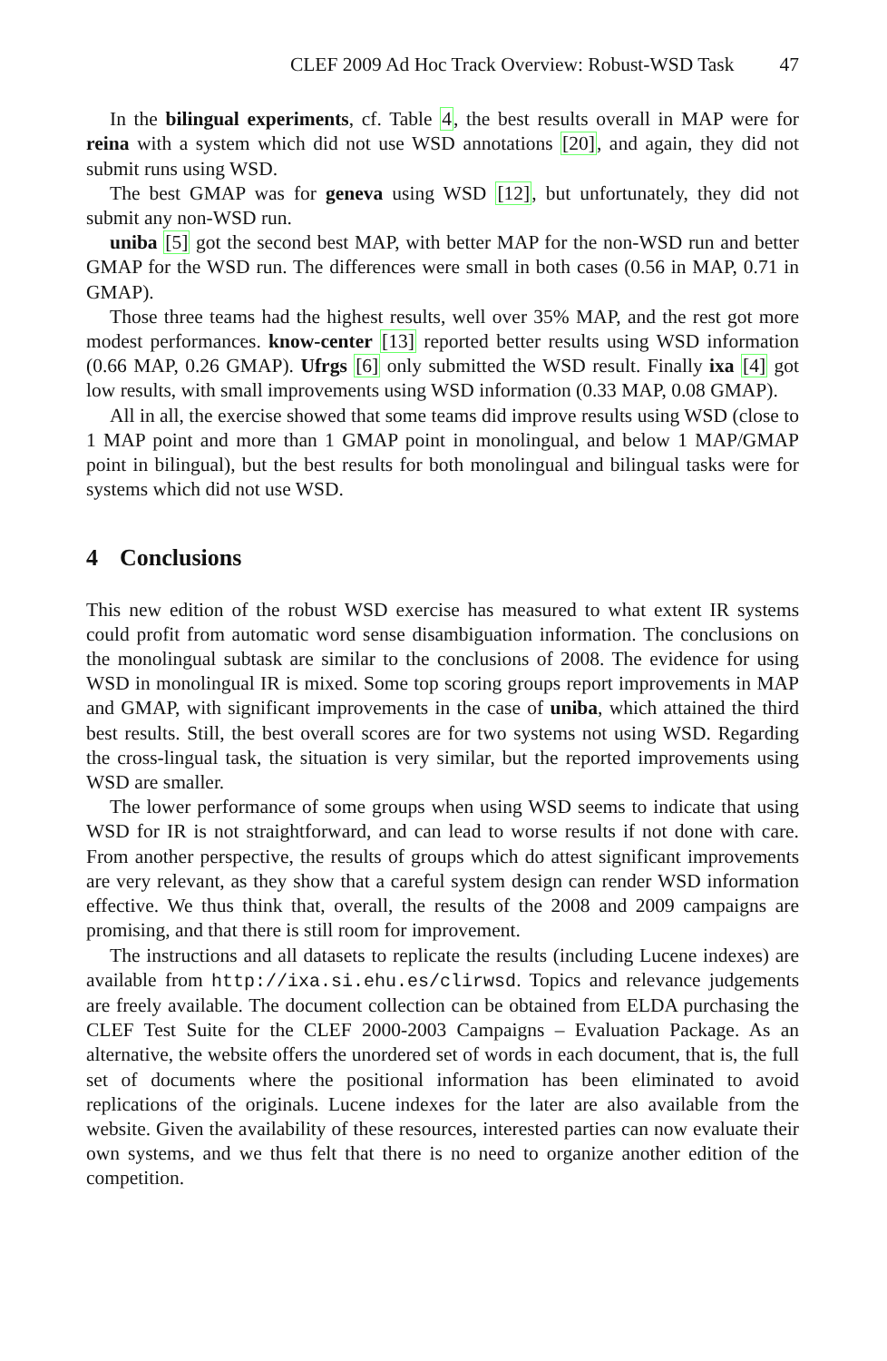CLEF 2009 Ad Hoc Track Overview: Robust-WSD Task 47
In the bilingual experiments, cf. Table 4, the best results overall in MAP were for reina with a system which did not use WSD annotations [20], and again, they did not submit runs using WSD.
The best GMAP was for geneva using WSD [12], but unfortunately, they did not submit any non-WSD run.
uniba [5] got the second best MAP, with better MAP for the non-WSD run and better GMAP for the WSD run. The differences were small in both cases (0.56 in MAP, 0.71 in GMAP).
Those three teams had the highest results, well over 35% MAP, and the rest got more modest performances. know-center [13] reported better results using WSD information (0.66 MAP, 0.26 GMAP). Ufrgs [6] only submitted the WSD result. Finally ixa [4] got low results, with small improvements using WSD information (0.33 MAP, 0.08 GMAP).
All in all, the exercise showed that some teams did improve results using WSD (close to 1 MAP point and more than 1 GMAP point in monolingual, and below 1 MAP/GMAP point in bilingual), but the best results for both monolingual and bilingual tasks were for systems which did not use WSD.
4 Conclusions
This new edition of the robust WSD exercise has measured to what extent IR systems could profit from automatic word sense disambiguation information. The conclusions on the monolingual subtask are similar to the conclusions of 2008. The evidence for using WSD in monolingual IR is mixed. Some top scoring groups report improvements in MAP and GMAP, with significant improvements in the case of uniba, which attained the third best results. Still, the best overall scores are for two systems not using WSD. Regarding the cross-lingual task, the situation is very similar, but the reported improvements using WSD are smaller.
The lower performance of some groups when using WSD seems to indicate that using WSD for IR is not straightforward, and can lead to worse results if not done with care. From another perspective, the results of groups which do attest significant improvements are very relevant, as they show that a careful system design can render WSD information effective. We thus think that, overall, the results of the 2008 and 2009 campaigns are promising, and that there is still room for improvement.
The instructions and all datasets to replicate the results (including Lucene indexes) are available from http://ixa.si.ehu.es/clirwsd. Topics and relevance judgements are freely available. The document collection can be obtained from ELDA purchasing the CLEF Test Suite for the CLEF 2000-2003 Campaigns – Evaluation Package. As an alternative, the website offers the unordered set of words in each document, that is, the full set of documents where the positional information has been eliminated to avoid replications of the originals. Lucene indexes for the later are also available from the website. Given the availability of these resources, interested parties can now evaluate their own systems, and we thus felt that there is no need to organize another edition of the competition.